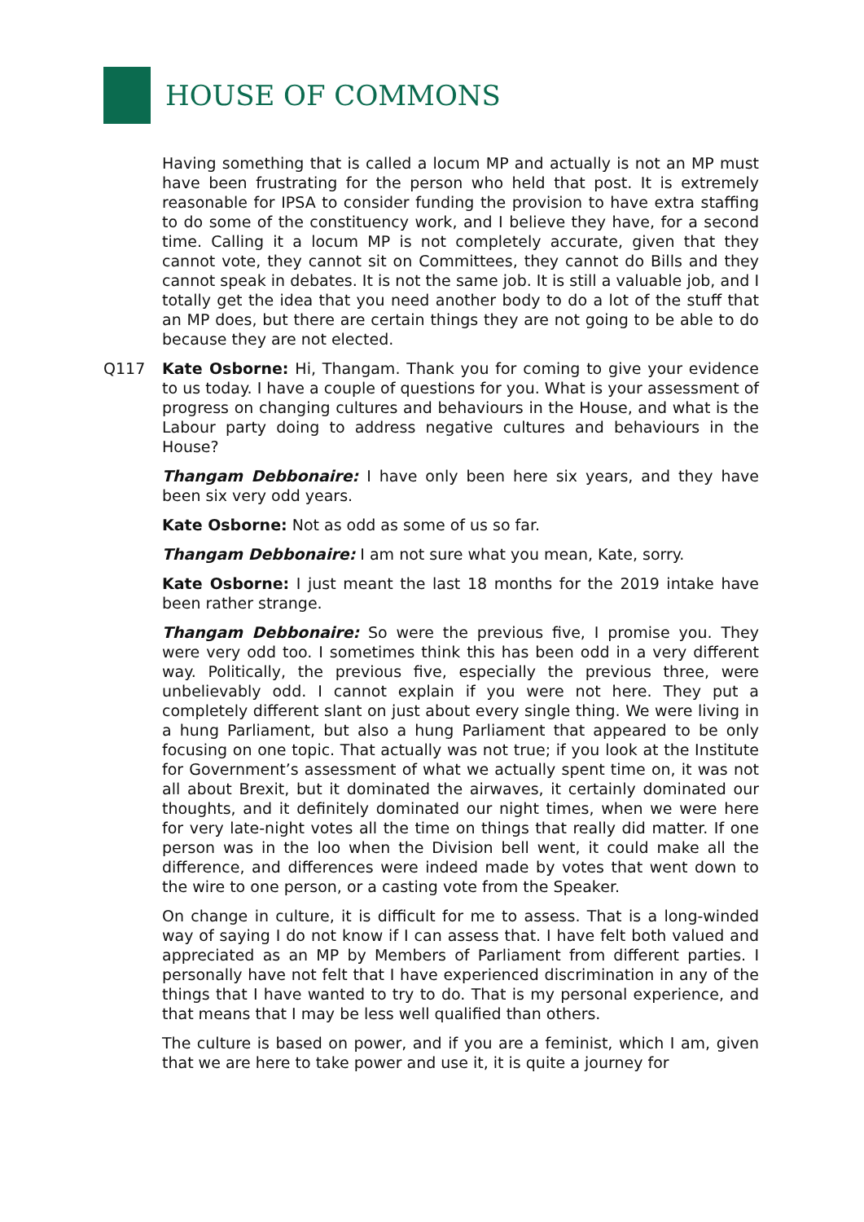HOUSE OF COMMONS
Having something that is called a locum MP and actually is not an MP must have been frustrating for the person who held that post. It is extremely reasonable for IPSA to consider funding the provision to have extra staffing to do some of the constituency work, and I believe they have, for a second time. Calling it a locum MP is not completely accurate, given that they cannot vote, they cannot sit on Committees, they cannot do Bills and they cannot speak in debates. It is not the same job. It is still a valuable job, and I totally get the idea that you need another body to do a lot of the stuff that an MP does, but there are certain things they are not going to be able to do because they are not elected.
Q117 Kate Osborne: Hi, Thangam. Thank you for coming to give your evidence to us today. I have a couple of questions for you. What is your assessment of progress on changing cultures and behaviours in the House, and what is the Labour party doing to address negative cultures and behaviours in the House?
Thangam Debbonaire: I have only been here six years, and they have been six very odd years.
Kate Osborne: Not as odd as some of us so far.
Thangam Debbonaire: I am not sure what you mean, Kate, sorry.
Kate Osborne: I just meant the last 18 months for the 2019 intake have been rather strange.
Thangam Debbonaire: So were the previous five, I promise you. They were very odd too. I sometimes think this has been odd in a very different way. Politically, the previous five, especially the previous three, were unbelievably odd. I cannot explain if you were not here. They put a completely different slant on just about every single thing. We were living in a hung Parliament, but also a hung Parliament that appeared to be only focusing on one topic. That actually was not true; if you look at the Institute for Government’s assessment of what we actually spent time on, it was not all about Brexit, but it dominated the airwaves, it certainly dominated our thoughts, and it definitely dominated our night times, when we were here for very late-night votes all the time on things that really did matter. If one person was in the loo when the Division bell went, it could make all the difference, and differences were indeed made by votes that went down to the wire to one person, or a casting vote from the Speaker.
On change in culture, it is difficult for me to assess. That is a long-winded way of saying I do not know if I can assess that. I have felt both valued and appreciated as an MP by Members of Parliament from different parties. I personally have not felt that I have experienced discrimination in any of the things that I have wanted to try to do. That is my personal experience, and that means that I may be less well qualified than others.
The culture is based on power, and if you are a feminist, which I am, given that we are here to take power and use it, it is quite a journey for